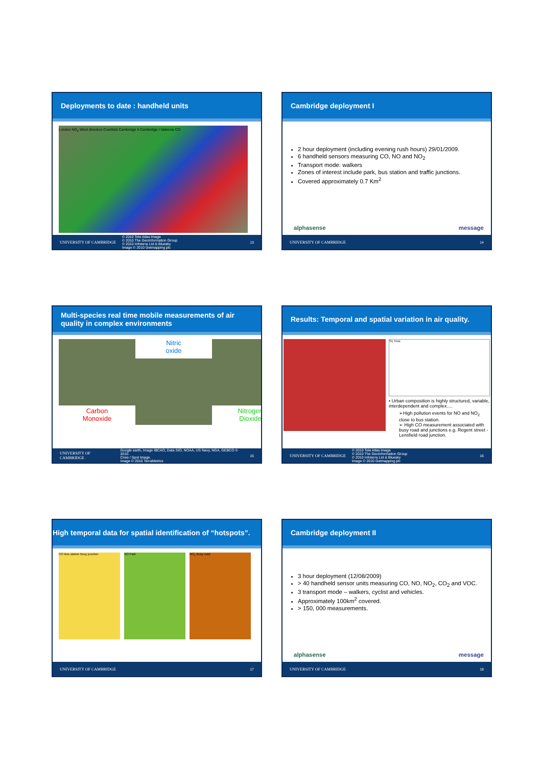Deployments to date : handheld units
London NO<sub>2</sub> Wind direction Cranfield Cambridge II Cambridge I Valencia CO
UNIVERSITY OF CAMBRIDGE © 2010 Tele Atlas Image
© 2010 The GeoInformation Group
© 2010 Infoterra Ltd & Bluesky
Image © 2010 Getmapping plc 13
Cambridge deployment I
2 hour deployment (including evening rush hours) 29/01/2009.
6 handheld sensors measuring CO, NO and NO<sub>2</sub>
Transport mode: walkers
Zones of interest include park, bus station and traffic junctions.
Covered approximately 0.7 Km<sup>2</sup>
alphasense message
UNIVERSITY OF CAMBRIDGE 14
Multi-species real time mobile measurements of air quality in complex environments
Carbon
Monoxide
Nitric
oxide
Nitrogen
Dioxide
UNIVERSITY OF CAMBRIDGE Google earth, Image IBCAO, Data SIO, NOAA, US Navy, NGA, GEBCO © 2010.
Cnes / Spot Image.
Image © 2010 TerraMetrics 15
Results: Temporal and spatial variation in air quality.
S1 Time
• Urban composition is highly structured, variable, interdependent and complex….
➢High pollution events for NO and NO<sub>2</sub> close to bus station.
➢ High CO measurement associated with busy road and junctions e.g. Regent street - Lensfield road junction.
UNIVERSITY OF CAMBRIDGE © 2010 Tele Atlas Image
© 2010 The GeoInformation Group
© 2010 Infoterra Ltd & Bluesky
Image © 2010 Getmapping plc 16
High temporal data for spatial identification of “hotspots”.
CO Bus station Busy junction NO Park NO<sub>2</sub> Busy road
UNIVERSITY OF CAMBRIDGE 17
Cambridge deployment II
3 hour deployment (12/08/2009)
> 40 handheld sensor units measuring CO, NO, NO<sub>2</sub>, CO<sub>2</sub> and VOC.
3 transport mode – walkers, cyclist and vehicles.
Approximately 100km<sup>2</sup> covered.
> 150, 000 measurements.
alphasense message
UNIVERSITY OF CAMBRIDGE 18